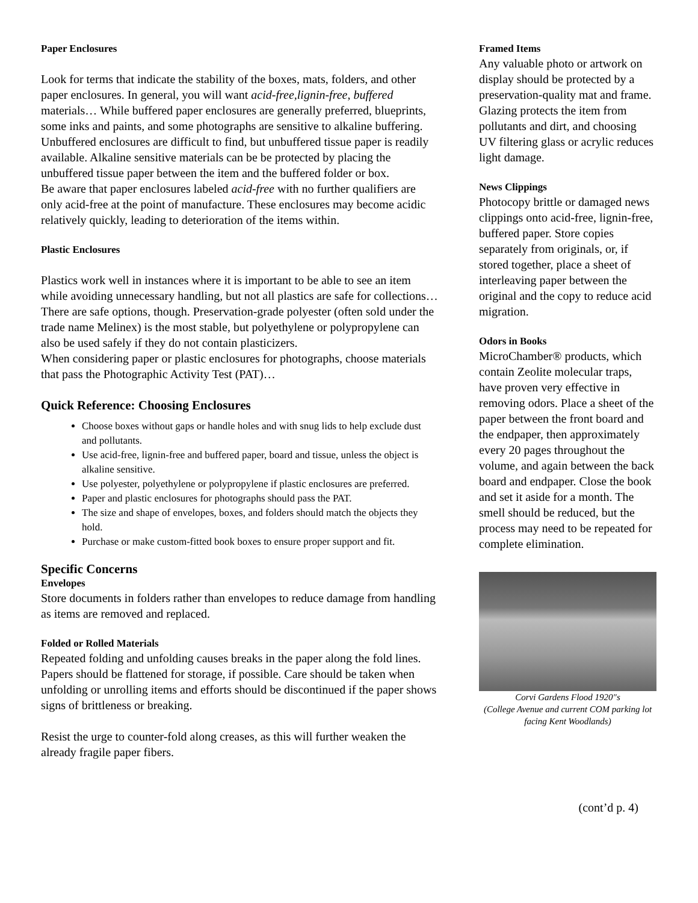Paper Enclosures
Look for terms that indicate the stability of the boxes, mats, folders, and other paper enclosures. In general, you will want acid-free,lignin-free, buffered materials… While buffered paper enclosures are generally preferred, blueprints, some inks and paints, and some photographs are sensitive to alkaline buffering. Unbuffered enclosures are difficult to find, but unbuffered tissue paper is readily available. Alkaline sensitive materials can be be protected by placing the unbuffered tissue paper between the item and the buffered folder or box.
Be aware that paper enclosures labeled acid-free with no further qualifiers are only acid-free at the point of manufacture. These enclosures may become acidic relatively quickly, leading to deterioration of the items within.
Plastic Enclosures
Plastics work well in instances where it is important to be able to see an item while avoiding unnecessary handling, but not all plastics are safe for collections… There are safe options, though. Preservation-grade polyester (often sold under the trade name Melinex) is the most stable, but polyethylene or polypropylene can also be used safely if they do not contain plasticizers.
When considering paper or plastic enclosures for photographs, choose materials that pass the Photographic Activity Test (PAT)…
Quick Reference: Choosing Enclosures
Choose boxes without gaps or handle holes and with snug lids to help exclude dust and pollutants.
Use acid-free, lignin-free and buffered paper, board and tissue, unless the object is alkaline sensitive.
Use polyester, polyethylene or polypropylene if plastic enclosures are preferred.
Paper and plastic enclosures for photographs should pass the PAT.
The size and shape of envelopes, boxes, and folders should match the objects they hold.
Purchase or make custom-fitted book boxes to ensure proper support and fit.
Specific Concerns
Envelopes
Store documents in folders rather than envelopes to reduce damage from handling as items are removed and replaced.
Folded or Rolled Materials
Repeated folding and unfolding causes breaks in the paper along the fold lines. Papers should be flattened for storage, if possible. Care should be taken when unfolding or unrolling items and efforts should be discontinued if the paper shows signs of brittleness or breaking.
Resist the urge to counter-fold along creases, as this will further weaken the already fragile paper fibers.
Framed Items
Any valuable photo or artwork on display should be protected by a preservation-quality mat and frame. Glazing protects the item from pollutants and dirt, and choosing UV filtering glass or acrylic reduces light damage.
News Clippings
Photocopy brittle or damaged news clippings onto acid-free, lignin-free, buffered paper. Store copies separately from originals, or, if stored together, place a sheet of interleaving paper between the original and the copy to reduce acid migration.
Odors in Books
MicroChamber® products, which contain Zeolite molecular traps, have proven very effective in removing odors. Place a sheet of the paper between the front board and the endpaper, then approximately every 20 pages throughout the volume, and again between the back board and endpaper. Close the book and set it aside for a month. The smell should be reduced, but the process may need to be repeated for complete elimination.
Corvi Gardens Flood 1920"s
(College Avenue and current COM parking lot facing Kent Woodlands)
(cont’d p. 4)